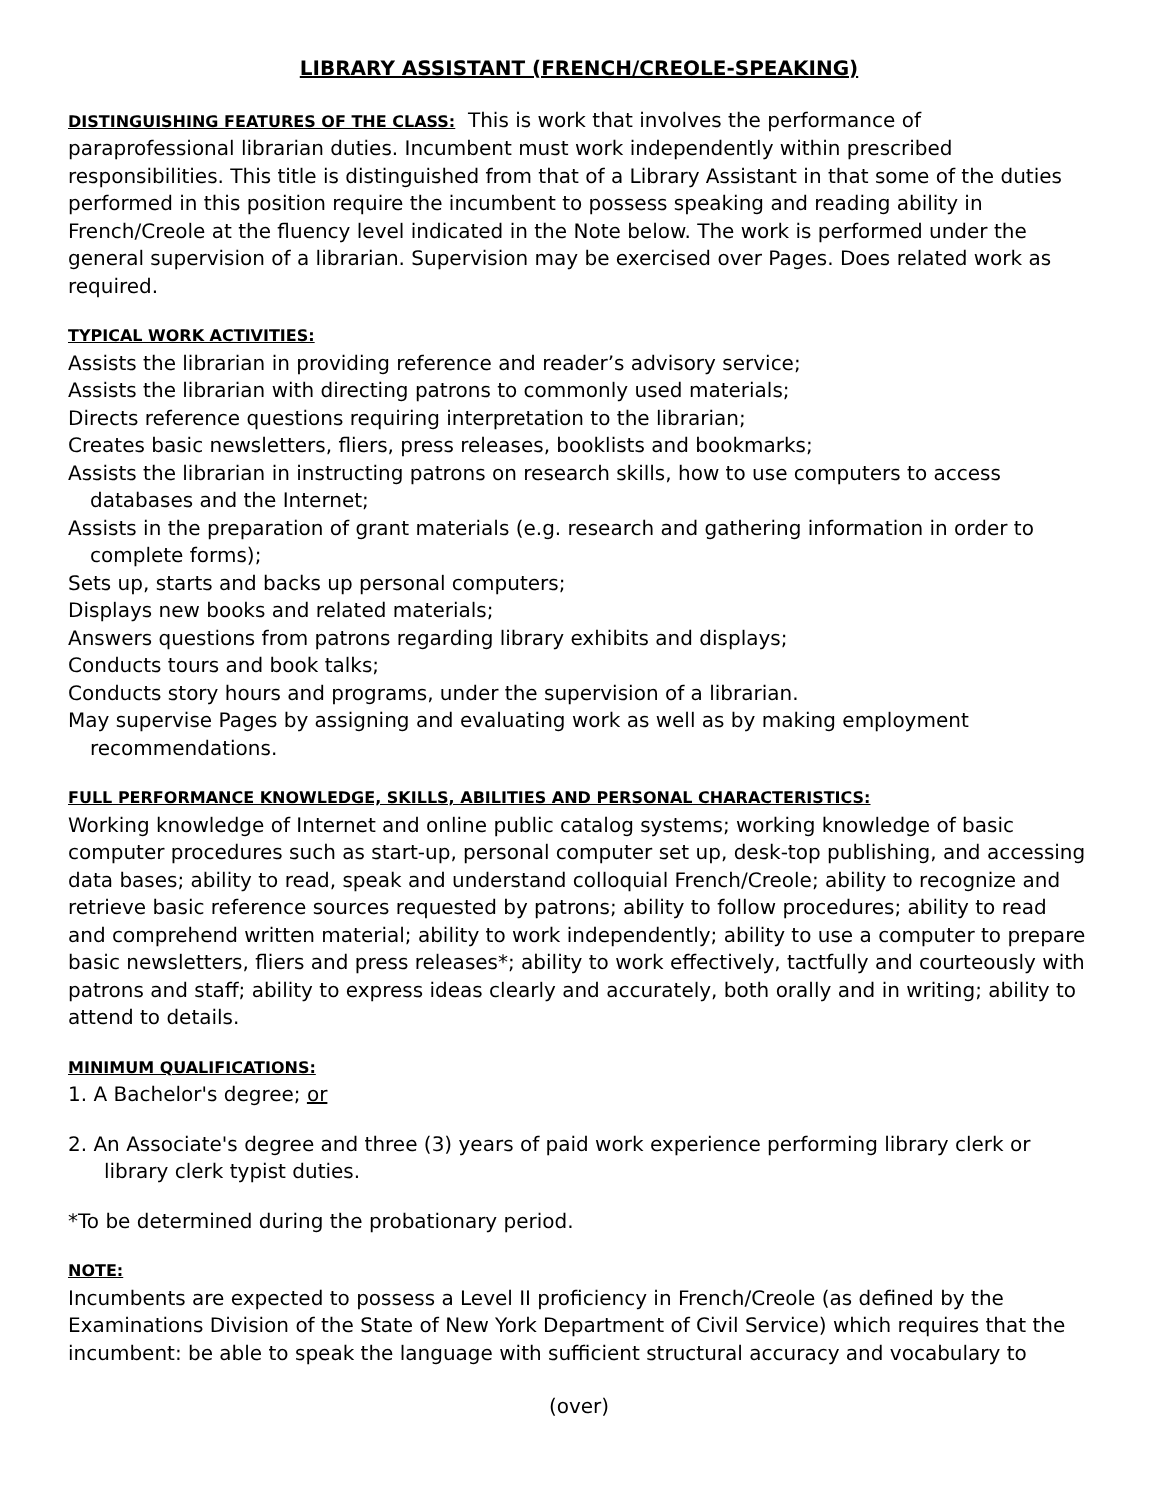LIBRARY ASSISTANT (FRENCH/CREOLE-SPEAKING)
DISTINGUISHING FEATURES OF THE CLASS: This is work that involves the performance of paraprofessional librarian duties. Incumbent must work independently within prescribed responsibilities. This title is distinguished from that of a Library Assistant in that some of the duties performed in this position require the incumbent to possess speaking and reading ability in French/Creole at the fluency level indicated in the Note below. The work is performed under the general supervision of a librarian. Supervision may be exercised over Pages. Does related work as required.
TYPICAL WORK ACTIVITIES:
Assists the librarian in providing reference and reader’s advisory service;
Assists the librarian with directing patrons to commonly used materials;
Directs reference questions requiring interpretation to the librarian;
Creates basic newsletters, fliers, press releases, booklists and bookmarks;
Assists the librarian in instructing patrons on research skills, how to use computers to access databases and the Internet;
Assists in the preparation of grant materials (e.g. research and gathering information in order to complete forms);
Sets up, starts and backs up personal computers;
Displays new books and related materials;
Answers questions from patrons regarding library exhibits and displays;
Conducts tours and book talks;
Conducts story hours and programs, under the supervision of a librarian.
May supervise Pages by assigning and evaluating work as well as by making employment recommendations.
FULL PERFORMANCE KNOWLEDGE, SKILLS, ABILITIES AND PERSONAL CHARACTERISTICS:
Working knowledge of Internet and online public catalog systems; working knowledge of basic computer procedures such as start-up, personal computer set up, desk-top publishing, and accessing data bases; ability to read, speak and understand colloquial French/Creole; ability to recognize and retrieve basic reference sources requested by patrons; ability to follow procedures; ability to read and comprehend written material; ability to work independently; ability to use a computer to prepare basic newsletters, fliers and press releases*; ability to work effectively, tactfully and courteously with patrons and staff; ability to express ideas clearly and accurately, both orally and in writing; ability to attend to details.
MINIMUM QUALIFICATIONS:
1. A Bachelor's degree; or
2. An Associate's degree and three (3) years of paid work experience performing library clerk or library clerk typist duties.
*To be determined during the probationary period.
NOTE:
Incumbents are expected to possess a Level II proficiency in French/Creole (as defined by the Examinations Division of the State of New York Department of Civil Service) which requires that the incumbent: be able to speak the language with sufficient structural accuracy and vocabulary to
(over)